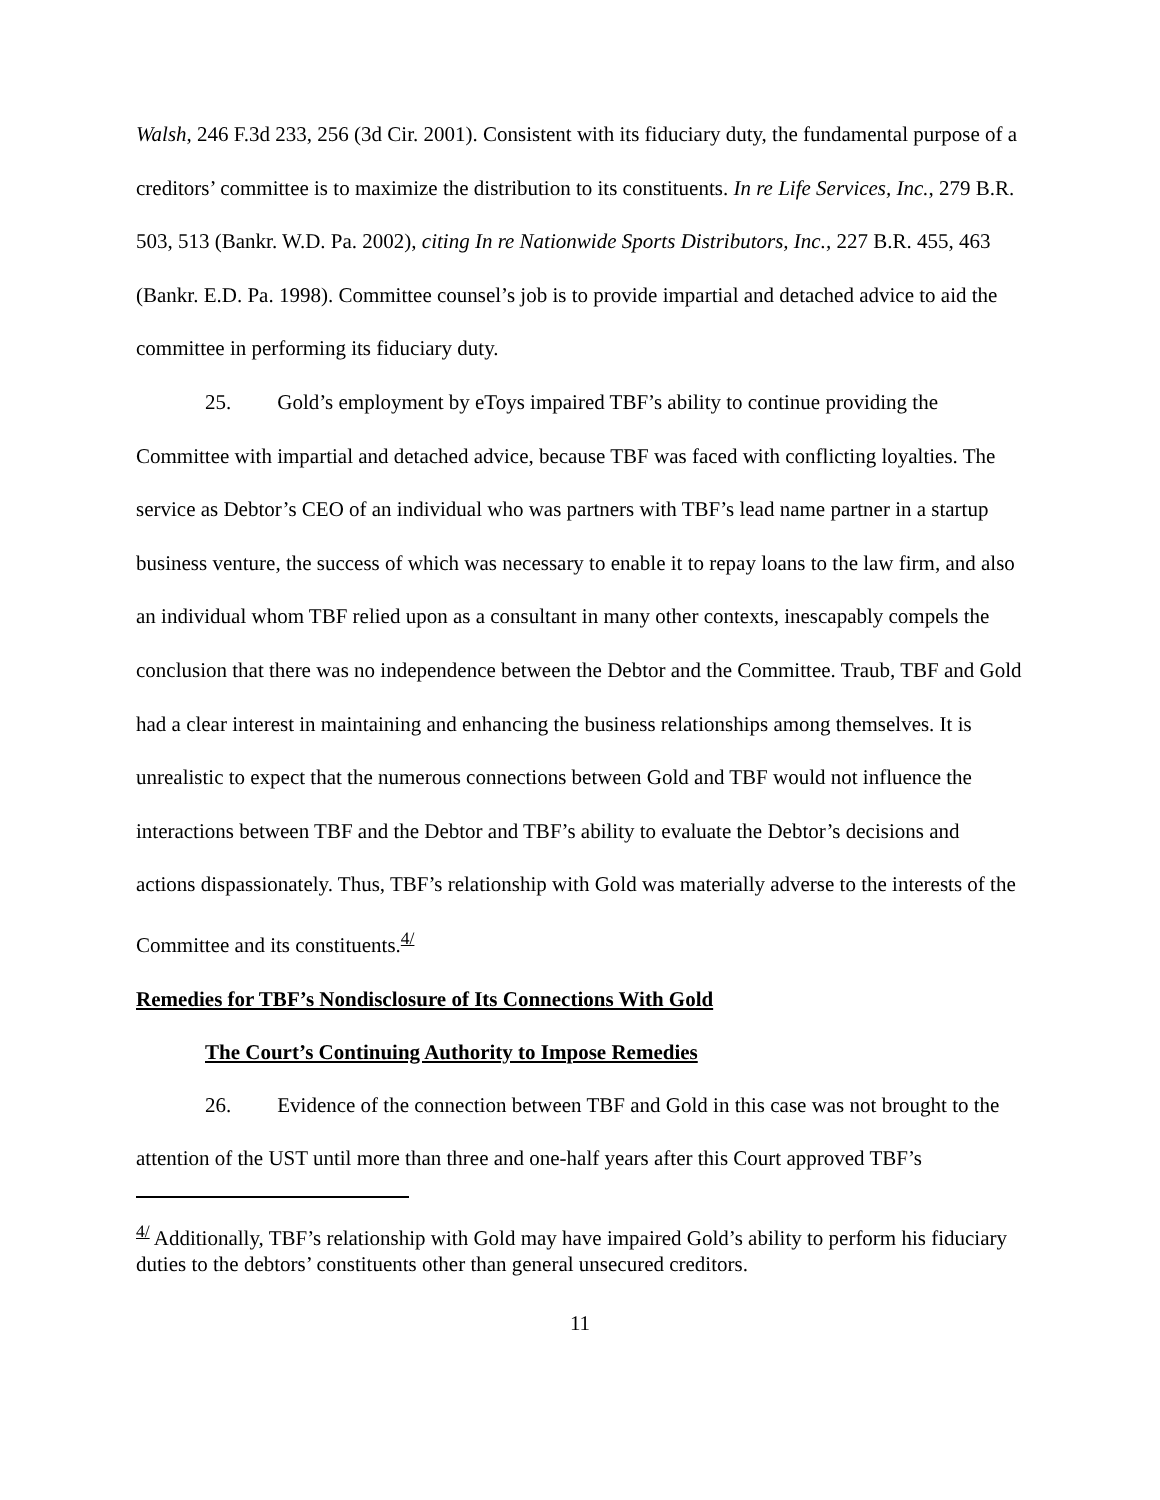Walsh, 246 F.3d 233, 256 (3d Cir. 2001). Consistent with its fiduciary duty, the fundamental purpose of a creditors’ committee is to maximize the distribution to its constituents. In re Life Services, Inc., 279 B.R. 503, 513 (Bankr. W.D. Pa. 2002), citing In re Nationwide Sports Distributors, Inc., 227 B.R. 455, 463 (Bankr. E.D. Pa. 1998). Committee counsel’s job is to provide impartial and detached advice to aid the committee in performing its fiduciary duty.
25. Gold’s employment by eToys impaired TBF’s ability to continue providing the Committee with impartial and detached advice, because TBF was faced with conflicting loyalties. The service as Debtor’s CEO of an individual who was partners with TBF’s lead name partner in a startup business venture, the success of which was necessary to enable it to repay loans to the law firm, and also an individual whom TBF relied upon as a consultant in many other contexts, inescapably compels the conclusion that there was no independence between the Debtor and the Committee. Traub, TBF and Gold had a clear interest in maintaining and enhancing the business relationships among themselves. It is unrealistic to expect that the numerous connections between Gold and TBF would not influence the interactions between TBF and the Debtor and TBF’s ability to evaluate the Debtor’s decisions and actions dispassionately. Thus, TBF’s relationship with Gold was materially adverse to the interests of the Committee and its constituents.<sup>4/</sup>
Remedies for TBF’s Nondisclosure of Its Connections With Gold
The Court’s Continuing Authority to Impose Remedies
26. Evidence of the connection between TBF and Gold in this case was not brought to the attention of the UST until more than three and one-half years after this Court approved TBF’s
<sup>4/</sup> Additionally, TBF’s relationship with Gold may have impaired Gold’s ability to perform his fiduciary duties to the debtors’ constituents other than general unsecured creditors.
11